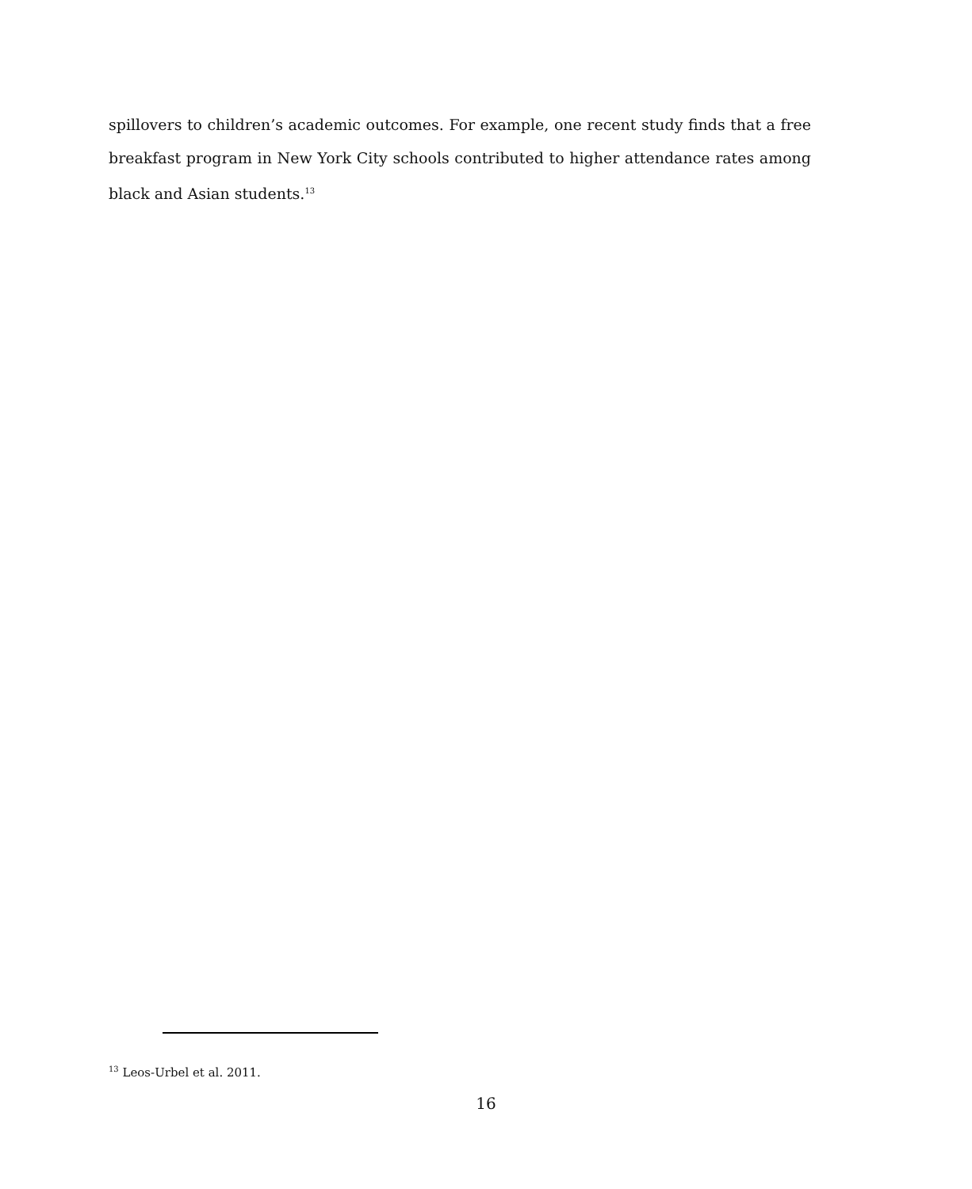spillovers to children’s academic outcomes. For example, one recent study finds that a free breakfast program in New York City schools contributed to higher attendance rates among black and Asian students.<sup>13</sup>
<sup>13</sup> Leos-Urbel et al. 2011.
16